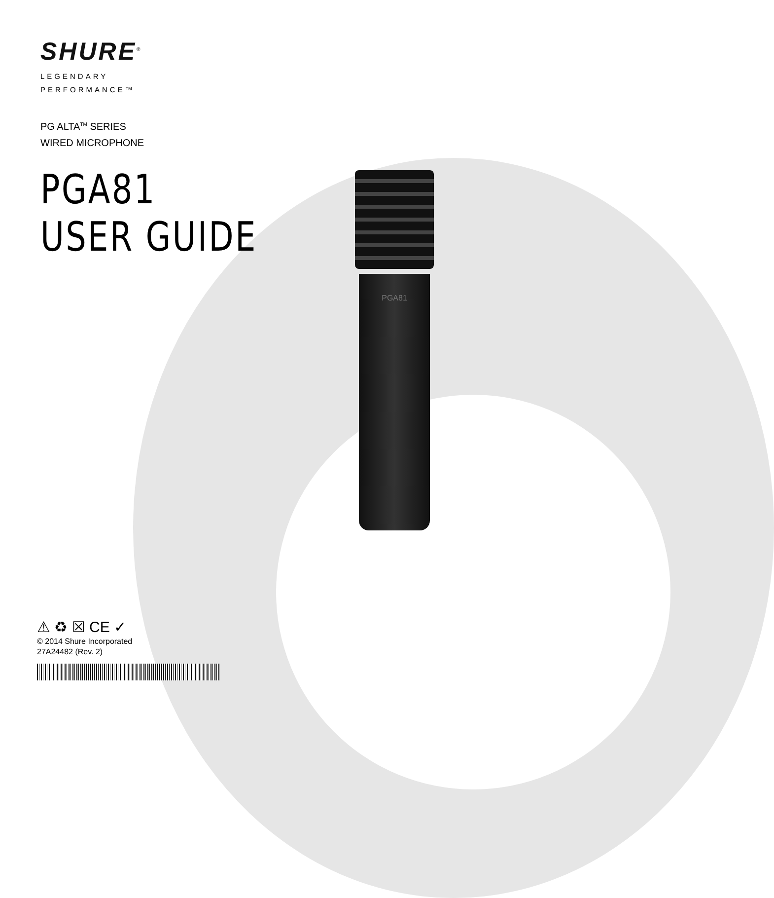SHURE<sup>®</sup>
LEGENDARY
PERFORMANCE™
PG ALTA<sup>TM</sup> SERIES
WIRED MICROPHONE
PGA81
USER GUIDE
PGA81
⚠ ♻ ☒ CE ✓
© 2014 Shure Incorporated
27A24482 (Rev. 2)